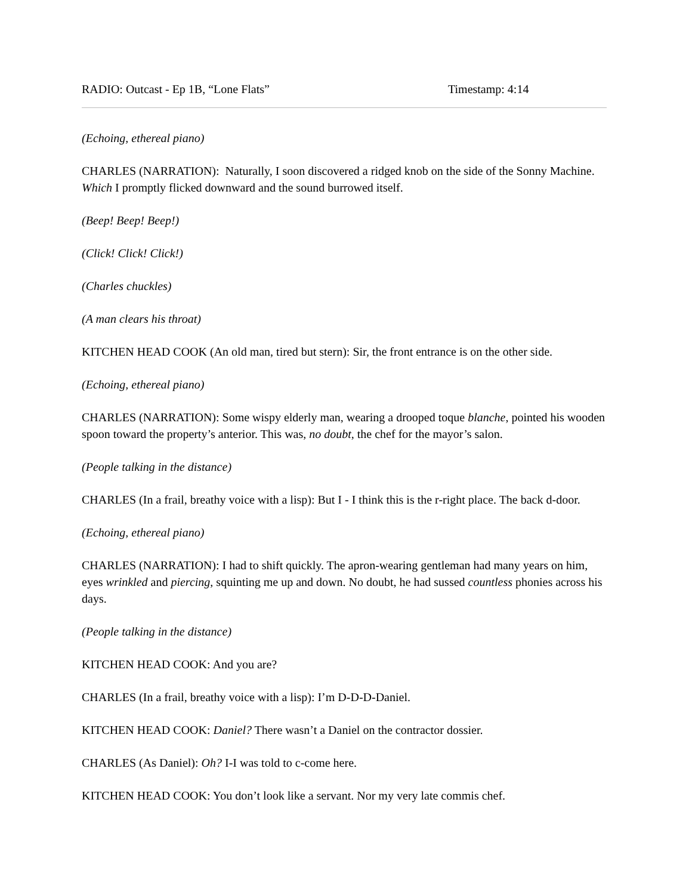RADIO: Outcast - Ep 1B, “Lone Flats” Timestamp: 4:14
(Echoing, ethereal piano)
CHARLES (NARRATION): Naturally, I soon discovered a ridged knob on the side of the Sonny Machine. Which I promptly flicked downward and the sound burrowed itself.
(Beep! Beep! Beep!)
(Click! Click! Click!)
(Charles chuckles)
(A man clears his throat)
KITCHEN HEAD COOK (An old man, tired but stern): Sir, the front entrance is on the other side.
(Echoing, ethereal piano)
CHARLES (NARRATION): Some wispy elderly man, wearing a drooped toque blanche, pointed his wooden spoon toward the property’s anterior. This was, no doubt, the chef for the mayor’s salon.
(People talking in the distance)
CHARLES (In a frail, breathy voice with a lisp): But I - I think this is the r-right place. The back d-door.
(Echoing, ethereal piano)
CHARLES (NARRATION): I had to shift quickly. The apron-wearing gentleman had many years on him, eyes wrinkled and piercing, squinting me up and down. No doubt, he had sussed countless phonies across his days.
(People talking in the distance)
KITCHEN HEAD COOK: And you are?
CHARLES (In a frail, breathy voice with a lisp): I’m D-D-D-Daniel.
KITCHEN HEAD COOK: Daniel? There wasn’t a Daniel on the contractor dossier.
CHARLES (As Daniel): Oh? I-I was told to c-come here.
KITCHEN HEAD COOK: You don’t look like a servant. Nor my very late commis chef.